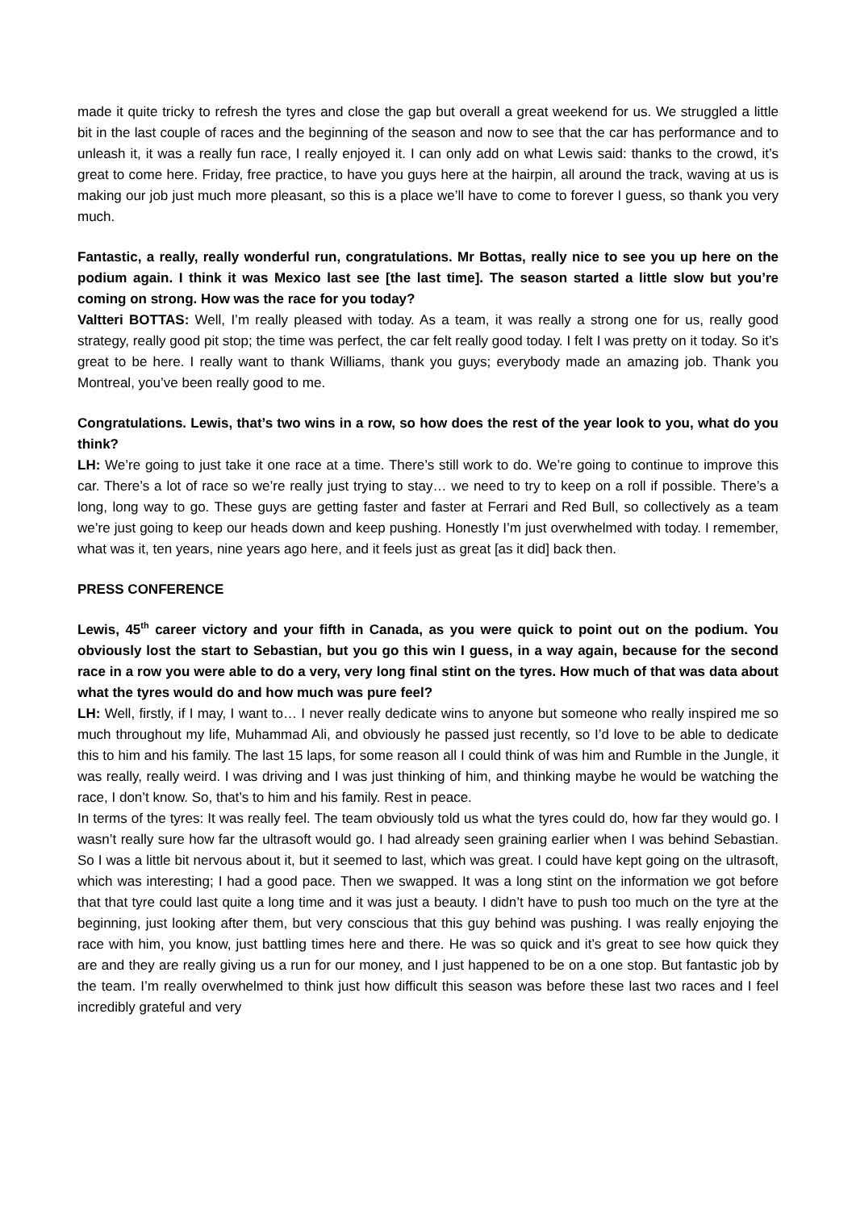made it quite tricky to refresh the tyres and close the gap but overall a great weekend for us. We struggled a little bit in the last couple of races and the beginning of the season and now to see that the car has performance and to unleash it, it was a really fun race, I really enjoyed it. I can only add on what Lewis said: thanks to the crowd, it’s great to come here. Friday, free practice, to have you guys here at the hairpin, all around the track, waving at us is making our job just much more pleasant, so this is a place we’ll have to come to forever I guess, so thank you very much.
Fantastic, a really, really wonderful run, congratulations. Mr Bottas, really nice to see you up here on the podium again. I think it was Mexico last see [the last time]. The season started a little slow but you’re coming on strong. How was the race for you today?
Valtteri BOTTAS: Well, I’m really pleased with today. As a team, it was really a strong one for us, really good strategy, really good pit stop; the time was perfect, the car felt really good today. I felt I was pretty on it today. So it’s great to be here. I really want to thank Williams, thank you guys; everybody made an amazing job. Thank you Montreal, you’ve been really good to me.
Congratulations. Lewis, that’s two wins in a row, so how does the rest of the year look to you, what do you think?
LH: We’re going to just take it one race at a time. There’s still work to do. We’re going to continue to improve this car. There’s a lot of race so we’re really just trying to stay… we need to try to keep on a roll if possible. There’s a long, long way to go. These guys are getting faster and faster at Ferrari and Red Bull, so collectively as a team we’re just going to keep our heads down and keep pushing. Honestly I’m just overwhelmed with today. I remember, what was it, ten years, nine years ago here, and it feels just as great [as it did] back then.
PRESS CONFERENCE
Lewis, 45<sup>th</sup> career victory and your fifth in Canada, as you were quick to point out on the podium. You obviously lost the start to Sebastian, but you go this win I guess, in a way again, because for the second race in a row you were able to do a very, very long final stint on the tyres. How much of that was data about what the tyres would do and how much was pure feel?
LH: Well, firstly, if I may, I want to… I never really dedicate wins to anyone but someone who really inspired me so much throughout my life, Muhammad Ali, and obviously he passed just recently, so I’d love to be able to dedicate this to him and his family. The last 15 laps, for some reason all I could think of was him and Rumble in the Jungle, it was really, really weird. I was driving and I was just thinking of him, and thinking maybe he would be watching the race, I don’t know. So, that’s to him and his family. Rest in peace.
In terms of the tyres: It was really feel. The team obviously told us what the tyres could do, how far they would go. I wasn’t really sure how far the ultrasoft would go. I had already seen graining earlier when I was behind Sebastian. So I was a little bit nervous about it, but it seemed to last, which was great. I could have kept going on the ultrasoft, which was interesting; I had a good pace. Then we swapped. It was a long stint on the information we got before that that tyre could last quite a long time and it was just a beauty. I didn’t have to push too much on the tyre at the beginning, just looking after them, but very conscious that this guy behind was pushing. I was really enjoying the race with him, you know, just battling times here and there. He was so quick and it’s great to see how quick they are and they are really giving us a run for our money, and I just happened to be on a one stop. But fantastic job by the team. I’m really overwhelmed to think just how difficult this season was before these last two races and I feel incredibly grateful and very